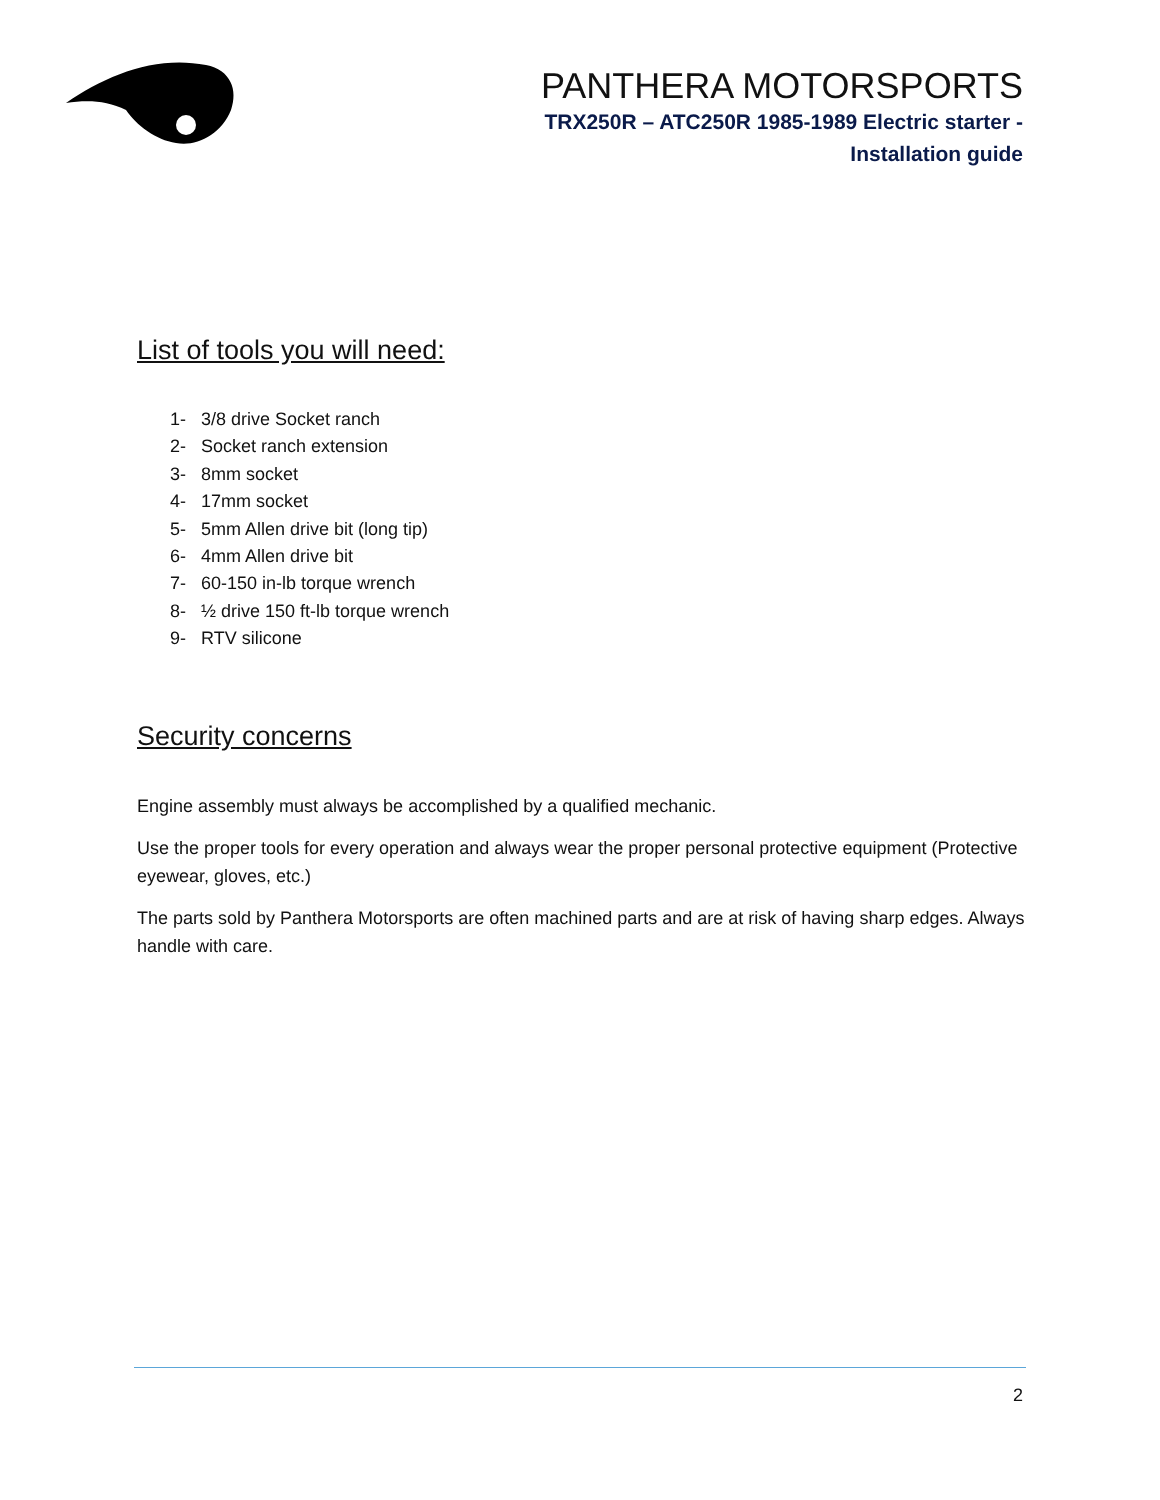PANTHERA MOTORSPORTS
TRX250R – ATC250R 1985-1989 Electric starter -
Installation guide
List of tools you will need:
1- 3/8 drive Socket ranch
2- Socket ranch extension
3- 8mm socket
4- 17mm socket
5- 5mm Allen drive bit (long tip)
6- 4mm Allen drive bit
7- 60-150 in-lb torque wrench
8- ½ drive 150 ft-lb torque wrench
9- RTV silicone
Security concerns
Engine assembly must always be accomplished by a qualified mechanic.
Use the proper tools for every operation and always wear the proper personal protective equipment (Protective eyewear, gloves, etc.)
The parts sold by Panthera Motorsports are often machined parts and are at risk of having sharp edges. Always handle with care.
2